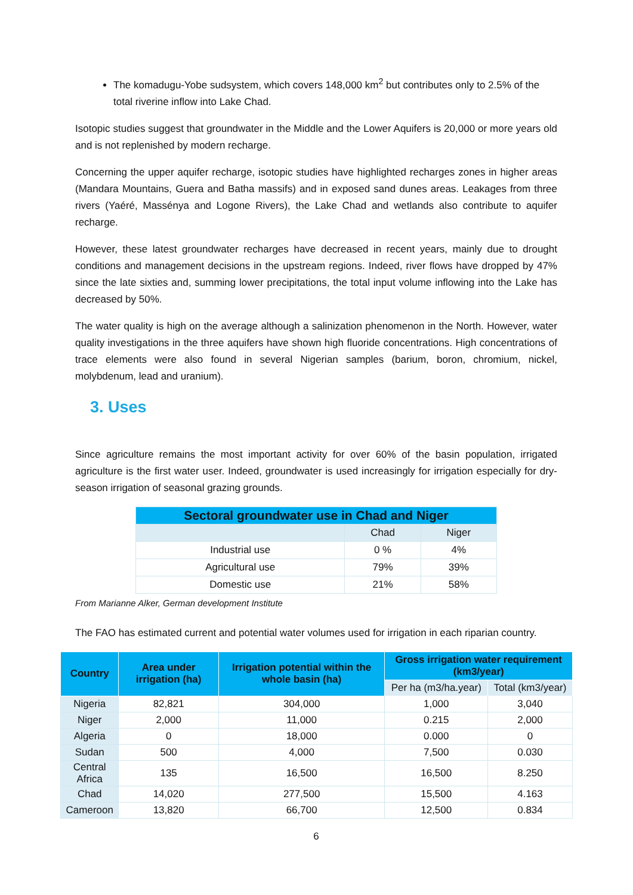The komadugu-Yobe sudsystem, which covers 148,000 km<sup>2</sup> but contributes only to 2.5% of the total riverine inflow into Lake Chad.
Isotopic studies suggest that groundwater in the Middle and the Lower Aquifers is 20,000 or more years old and is not replenished by modern recharge.
Concerning the upper aquifer recharge, isotopic studies have highlighted recharges zones in higher areas (Mandara Mountains, Guera and Batha massifs) and in exposed sand dunes areas. Leakages from three rivers (Yaéré, Massénya and Logone Rivers), the Lake Chad and wetlands also contribute to aquifer recharge.
However, these latest groundwater recharges have decreased in recent years, mainly due to drought conditions and management decisions in the upstream regions. Indeed, river flows have dropped by 47% since the late sixties and, summing lower precipitations, the total input volume inflowing into the Lake has decreased by 50%.
The water quality is high on the average although a salinization phenomenon in the North. However, water quality investigations in the three aquifers have shown high fluoride concentrations. High concentrations of trace elements were also found in several Nigerian samples (barium, boron, chromium, nickel, molybdenum, lead and uranium).
3. Uses
Since agriculture remains the most important activity for over 60% of the basin population, irrigated agriculture is the first water user. Indeed, groundwater is used increasingly for irrigation especially for dry-season irrigation of seasonal grazing grounds.
| Sectoral groundwater use in Chad and Niger | | |
| | Chad | Niger |
| Industrial use | 0 % | 4% |
| Agricultural use | 79% | 39% |
| Domestic use | 21% | 58% |
From Marianne Alker, German development Institute
The FAO has estimated current and potential water volumes used for irrigation in each riparian country.
| Country | Area under irrigation (ha) | Irrigation potential within the whole basin (ha) | Gross irrigation water requirement (km3/year) | |
| --- | --- | --- | --- | --- |
| | | | Per ha (m3/ha.year) | Total (km3/year) |
| Nigeria | 82,821 | 304,000 | 1,000 | 3,040 |
| Niger | 2,000 | 11,000 | 0.215 | 2,000 |
| Algeria | 0 | 18,000 | 0.000 | 0 |
| Sudan | 500 | 4,000 | 7,500 | 0.030 |
| Central Africa | 135 | 16,500 | 16,500 | 8.250 |
| Chad | 14,020 | 277,500 | 15,500 | 4.163 |
| Cameroon | 13,820 | 66,700 | 12,500 | 0.834 |
6